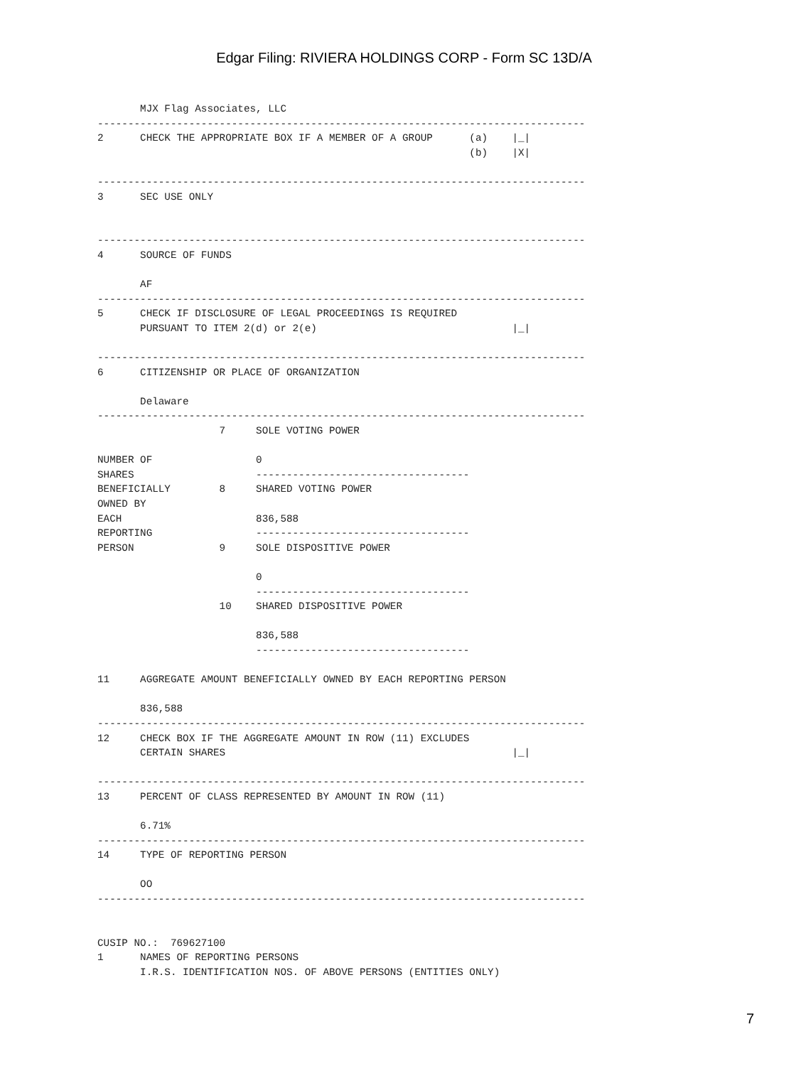Edgar Filing: RIVIERA HOLDINGS CORP - Form SC 13D/A
       MJX Flag Associates, LLC
--------------------------------------------------------------------------------
2      CHECK THE APPROPRIATE BOX IF A MEMBER OF A GROUP      (a)    |_|
                                                             (b)    |X|

--------------------------------------------------------------------------------
3      SEC USE ONLY


--------------------------------------------------------------------------------
4      SOURCE OF FUNDS

       AF
--------------------------------------------------------------------------------
5      CHECK IF DISCLOSURE OF LEGAL PROCEEDINGS IS REQUIRED
       PURSUANT TO ITEM 2(d) or 2(e)                                |_|

--------------------------------------------------------------------------------
6      CITIZENSHIP OR PLACE OF ORGANIZATION

       Delaware
--------------------------------------------------------------------------------
                    7     SOLE VOTING POWER

NUMBER OF                 0
SHARES                    -----------------------------------
BENEFICIALLY        8     SHARED VOTING POWER
OWNED BY
EACH                      836,588
REPORTING                 -----------------------------------
PERSON              9     SOLE DISPOSITIVE POWER

                          0
                          -----------------------------------
                    10    SHARED DISPOSITIVE POWER

                          836,588
                          -----------------------------------

11     AGGREGATE AMOUNT BENEFICIALLY OWNED BY EACH REPORTING PERSON

       836,588
--------------------------------------------------------------------------------
12     CHECK BOX IF THE AGGREGATE AMOUNT IN ROW (11) EXCLUDES
       CERTAIN SHARES                                               |_|

--------------------------------------------------------------------------------
13     PERCENT OF CLASS REPRESENTED BY AMOUNT IN ROW (11)

       6.71%
--------------------------------------------------------------------------------
14     TYPE OF REPORTING PERSON

       OO
--------------------------------------------------------------------------------


CUSIP NO.:  769627100
1      NAMES OF REPORTING PERSONS
       I.R.S. IDENTIFICATION NOS. OF ABOVE PERSONS (ENTITIES ONLY)
7